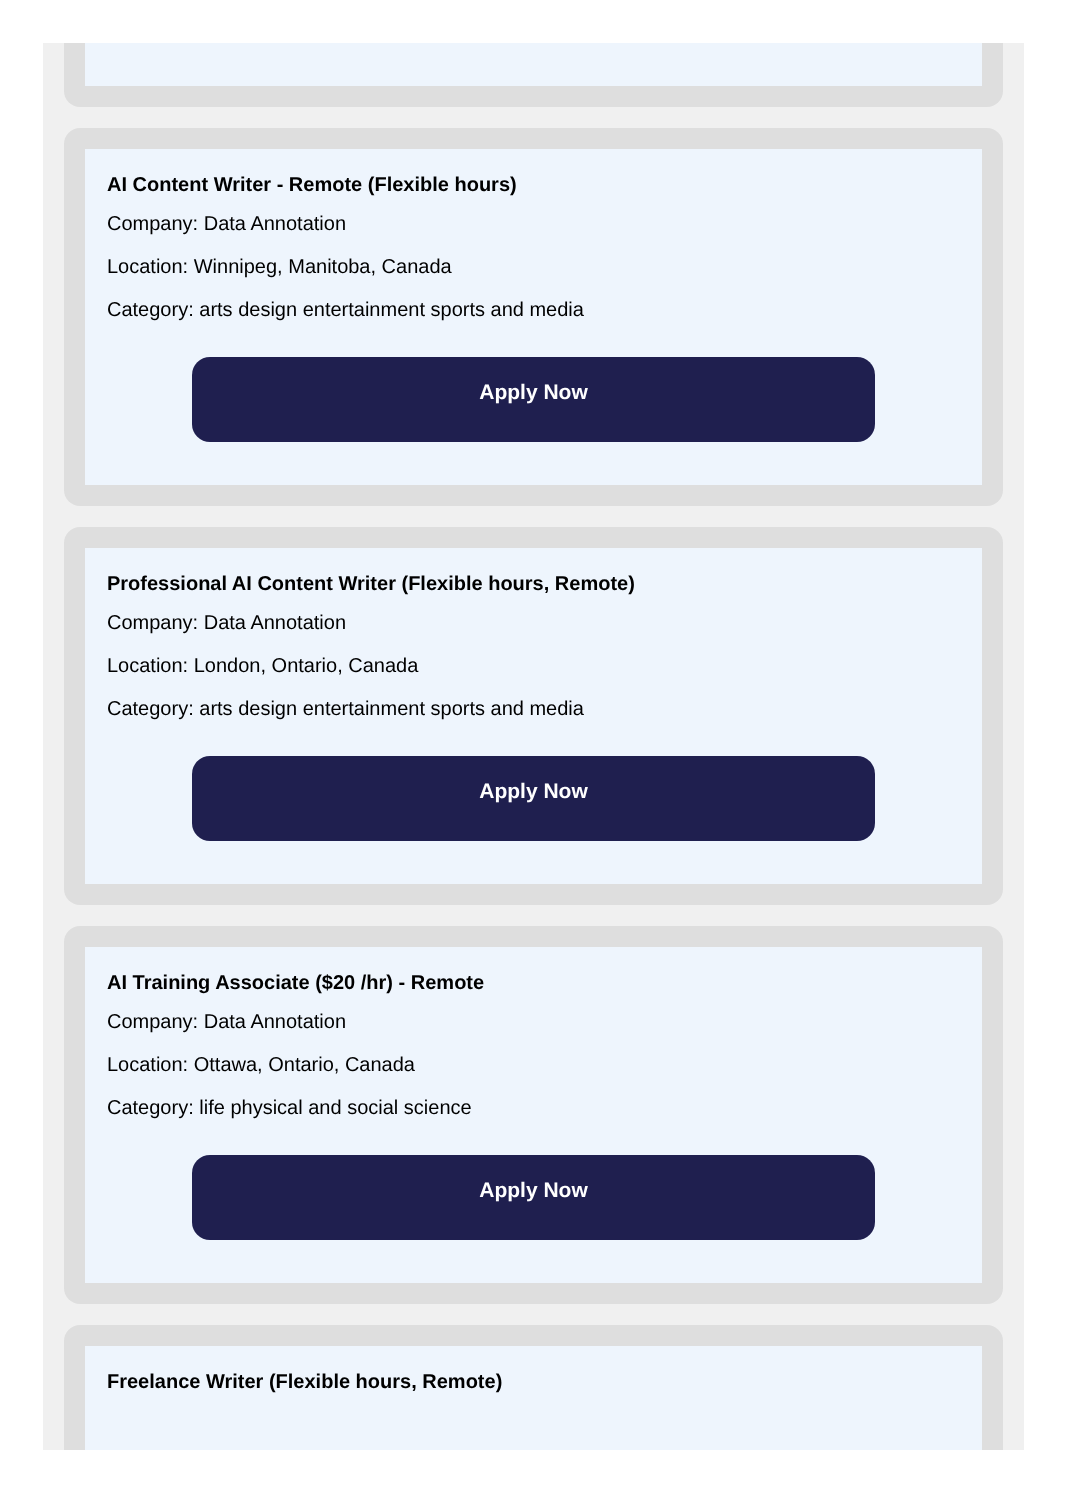AI Content Writer - Remote (Flexible hours)
Company: Data Annotation
Location: Winnipeg, Manitoba, Canada
Category: arts design entertainment sports and media
Apply Now
Professional AI Content Writer (Flexible hours, Remote)
Company: Data Annotation
Location: London, Ontario, Canada
Category: arts design entertainment sports and media
Apply Now
AI Training Associate ($20 /hr) - Remote
Company: Data Annotation
Location: Ottawa, Ontario, Canada
Category: life physical and social science
Apply Now
Freelance Writer (Flexible hours, Remote)